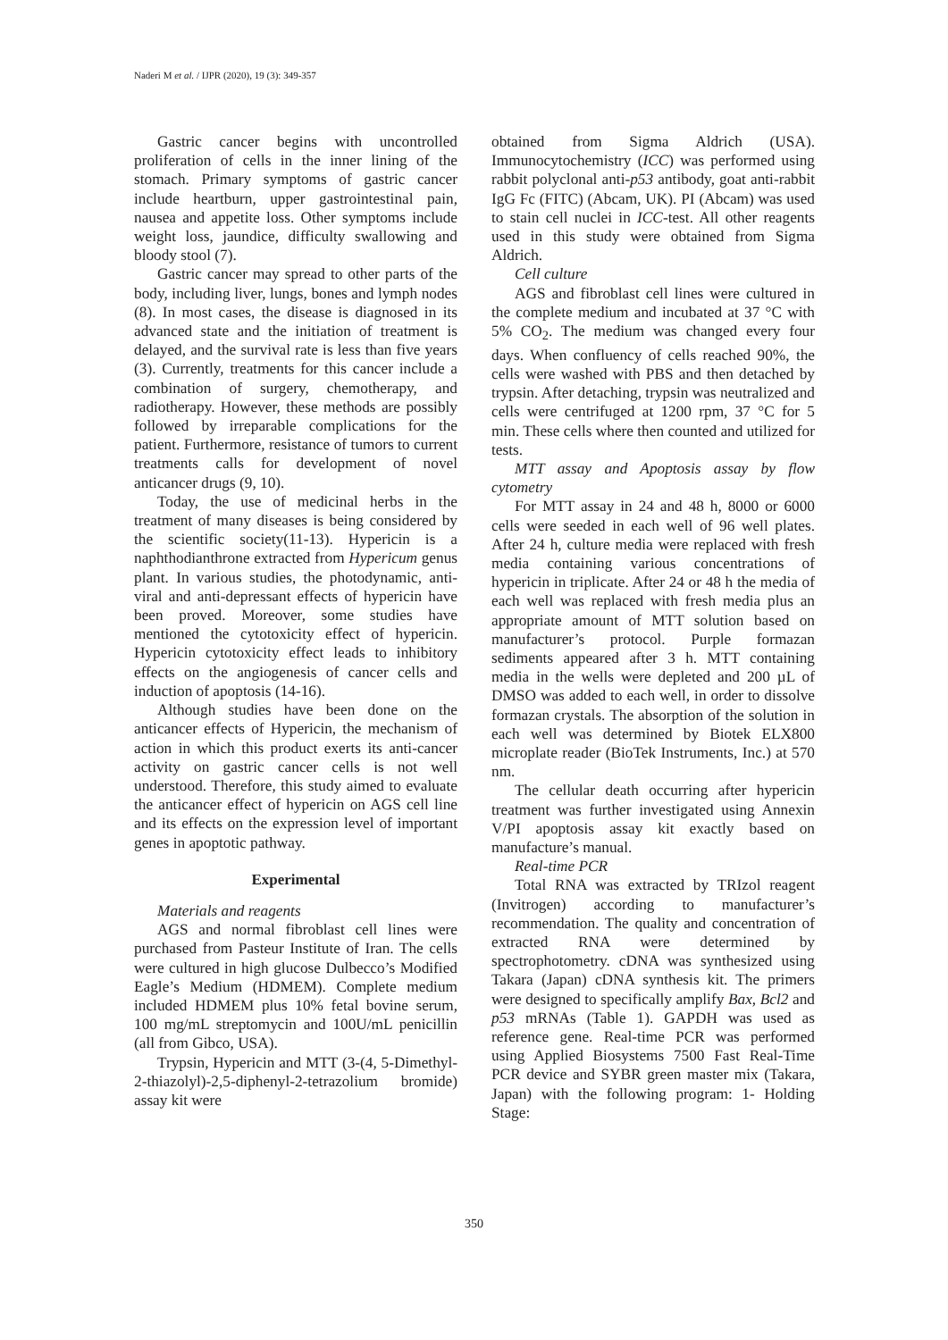Naderi M et al. / IJPR (2020), 19 (3): 349-357
Gastric cancer begins with uncontrolled proliferation of cells in the inner lining of the stomach. Primary symptoms of gastric cancer include heartburn, upper gastrointestinal pain, nausea and appetite loss. Other symptoms include weight loss, jaundice, difficulty swallowing and bloody stool (7).
Gastric cancer may spread to other parts of the body, including liver, lungs, bones and lymph nodes (8). In most cases, the disease is diagnosed in its advanced state and the initiation of treatment is delayed, and the survival rate is less than five years (3). Currently, treatments for this cancer include a combination of surgery, chemotherapy, and radiotherapy. However, these methods are possibly followed by irreparable complications for the patient. Furthermore, resistance of tumors to current treatments calls for development of novel anticancer drugs (9, 10).
Today, the use of medicinal herbs in the treatment of many diseases is being considered by the scientific society(11-13). Hypericin is a naphthodianthrone extracted from Hypericum genus plant. In various studies, the photodynamic, anti-viral and anti-depressant effects of hypericin have been proved. Moreover, some studies have mentioned the cytotoxicity effect of hypericin. Hypericin cytotoxicity effect leads to inhibitory effects on the angiogenesis of cancer cells and induction of apoptosis (14-16).
Although studies have been done on the anticancer effects of Hypericin, the mechanism of action in which this product exerts its anti-cancer activity on gastric cancer cells is not well understood. Therefore, this study aimed to evaluate the anticancer effect of hypericin on AGS cell line and its effects on the expression level of important genes in apoptotic pathway.
Experimental
Materials and reagents
AGS and normal fibroblast cell lines were purchased from Pasteur Institute of Iran. The cells were cultured in high glucose Dulbecco’s Modified Eagle’s Medium (HDMEM). Complete medium included HDMEM plus 10% fetal bovine serum, 100 mg/mL streptomycin and 100U/mL penicillin (all from Gibco, USA).
Trypsin, Hypericin and MTT (3-(4, 5-Dimethyl-2-thiazolyl)-2,5-diphenyl-2-tetrazolium bromide) assay kit were
obtained from Sigma Aldrich (USA). Immunocytochemistry (ICC) was performed using rabbit polyclonal anti-p53 antibody, goat anti-rabbit IgG Fc (FITC) (Abcam, UK). PI (Abcam) was used to stain cell nuclei in ICC-test. All other reagents used in this study were obtained from Sigma Aldrich.
Cell culture
AGS and fibroblast cell lines were cultured in the complete medium and incubated at 37 °C with 5% CO<sub>2</sub>. The medium was changed every four days. When confluency of cells reached 90%, the cells were washed with PBS and then detached by trypsin. After detaching, trypsin was neutralized and cells were centrifuged at 1200 rpm, 37 °C for 5 min. These cells where then counted and utilized for tests.
MTT assay and Apoptosis assay by flow cytometry
For MTT assay in 24 and 48 h, 8000 or 6000 cells were seeded in each well of 96 well plates. After 24 h, culture media were replaced with fresh media containing various concentrations of hypericin in triplicate. After 24 or 48 h the media of each well was replaced with fresh media plus an appropriate amount of MTT solution based on manufacturer’s protocol. Purple formazan sediments appeared after 3 h. MTT containing media in the wells were depleted and 200 µL of DMSO was added to each well, in order to dissolve formazan crystals. The absorption of the solution in each well was determined by Biotek ELX800 microplate reader (BioTek Instruments, Inc.) at 570 nm.
The cellular death occurring after hypericin treatment was further investigated using Annexin V/PI apoptosis assay kit exactly based on manufacture’s manual.
Real-time PCR
Total RNA was extracted by TRIzol reagent (Invitrogen) according to manufacturer’s recommendation. The quality and concentration of extracted RNA were determined by spectrophotometry. cDNA was synthesized using Takara (Japan) cDNA synthesis kit. The primers were designed to specifically amplify Bax, Bcl2 and p53 mRNAs (Table 1). GAPDH was used as reference gene. Real-time PCR was performed using Applied Biosystems 7500 Fast Real-Time PCR device and SYBR green master mix (Takara, Japan) with the following program: 1- Holding Stage:
350